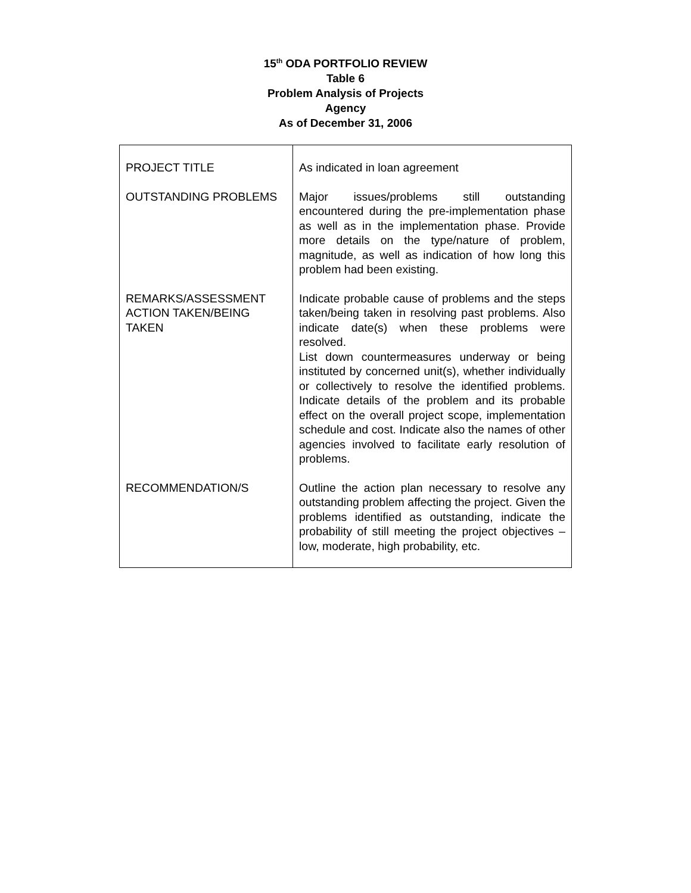15<sup>th</sup> ODA PORTFOLIO REVIEW
Table 6
Problem Analysis of Projects
Agency
As of December 31, 2006
| PROJECT TITLE | As indicated in loan agreement |
| OUTSTANDING PROBLEMS | Major issues/problems still outstanding encountered during the pre-implementation phase as well as in the implementation phase. Provide more details on the type/nature of problem, magnitude, as well as indication of how long this problem had been existing. |
| REMARKS/ASSESSMENT ACTION TAKEN/BEING TAKEN | Indicate probable cause of problems and the steps taken/being taken in resolving past problems. Also indicate date(s) when these problems were resolved. List down countermeasures underway or being instituted by concerned unit(s), whether individually or collectively to resolve the identified problems. Indicate details of the problem and its probable effect on the overall project scope, implementation schedule and cost. Indicate also the names of other agencies involved to facilitate early resolution of problems. |
| RECOMMENDATION/S | Outline the action plan necessary to resolve any outstanding problem affecting the project. Given the problems identified as outstanding, indicate the probability of still meeting the project objectives – low, moderate, high probability, etc. |